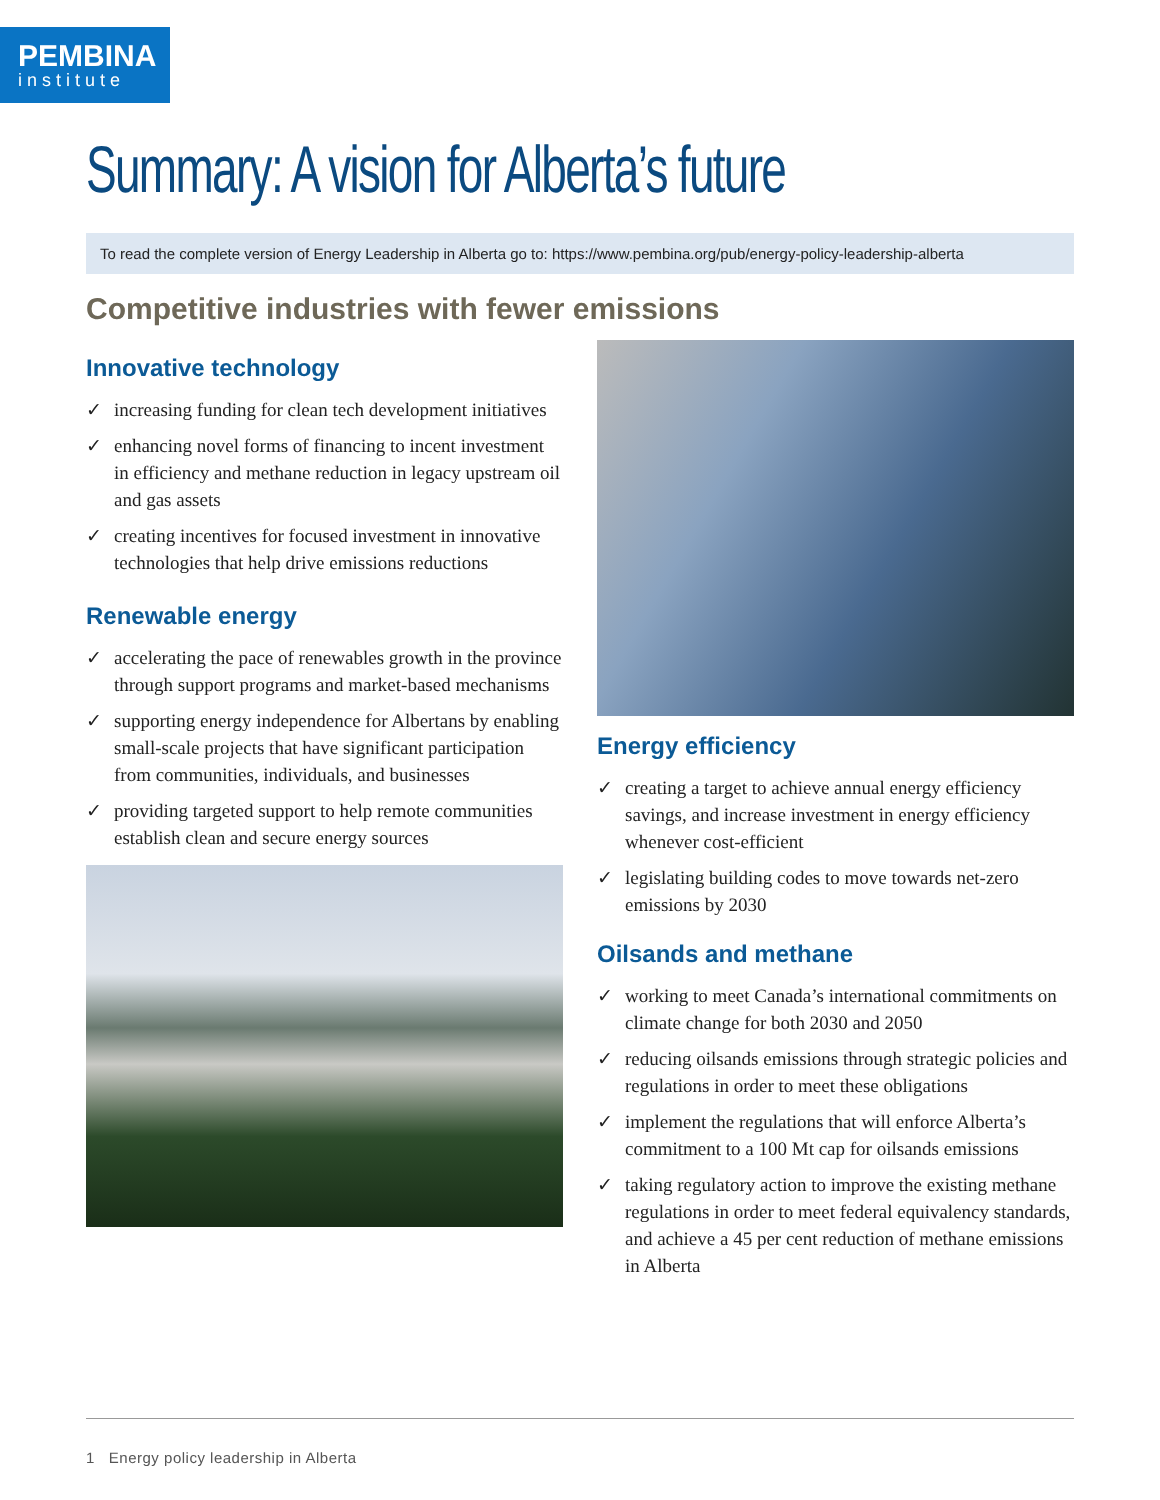PEMBINA
institute
Summary: A vision for Alberta’s future
To read the complete version of Energy Leadership in Alberta go to: https://www.pembina.org/pub/energy-policy-leadership-alberta
Competitive industries with fewer emissions
Innovative technology
✓ increasing funding for clean tech development initiatives
✓ enhancing novel forms of financing to incent investment in efficiency and methane reduction in legacy upstream oil and gas assets
✓ creating incentives for focused investment in innovative technologies that help drive emissions reductions
Renewable energy
✓ accelerating the pace of renewables growth in the province through support programs and market-based mechanisms
✓ supporting energy independence for Albertans by enabling small-scale projects that have significant participation from communities, individuals, and businesses
✓ providing targeted support to help remote communities establish clean and secure energy sources
Energy efficiency
✓ creating a target to achieve annual energy efficiency savings, and increase investment in energy efficiency whenever cost-efficient
✓ legislating building codes to move towards net-zero emissions by 2030
Oilsands and methane
✓ working to meet Canada’s international commitments on climate change for both 2030 and 2050
✓ reducing oilsands emissions through strategic policies and regulations in order to meet these obligations
✓ implement the regulations that will enforce Alberta’s commitment to a 100 Mt cap for oilsands emissions
✓ taking regulatory action to improve the existing methane regulations in order to meet federal equivalency standards, and achieve a 45 per cent reduction of methane emissions in Alberta
1 Energy policy leadership in Alberta